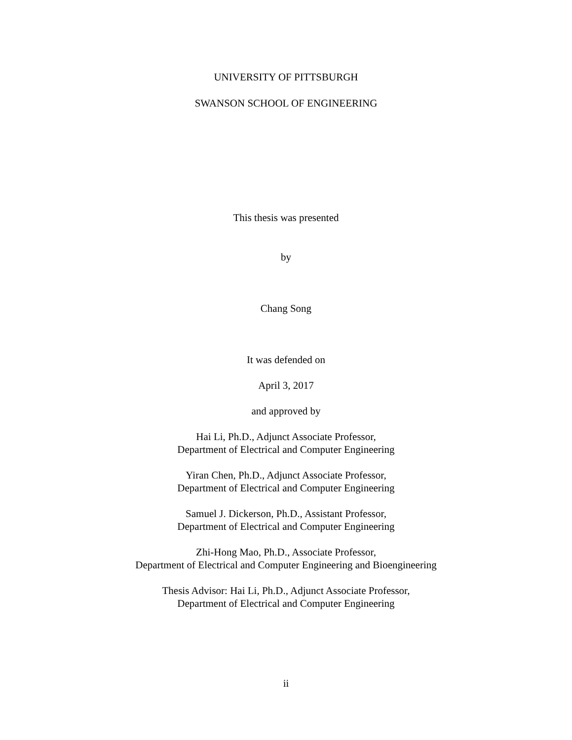UNIVERSITY OF PITTSBURGH
SWANSON SCHOOL OF ENGINEERING
This thesis was presented
by
Chang Song
It was defended on
April 3, 2017
and approved by
Hai Li, Ph.D., Adjunct Associate Professor,
Department of Electrical and Computer Engineering
Yiran Chen, Ph.D., Adjunct Associate Professor,
Department of Electrical and Computer Engineering
Samuel J. Dickerson, Ph.D., Assistant Professor,
Department of Electrical and Computer Engineering
Zhi-Hong Mao, Ph.D., Associate Professor,
Department of Electrical and Computer Engineering and Bioengineering
Thesis Advisor: Hai Li, Ph.D., Adjunct Associate Professor,
Department of Electrical and Computer Engineering
ii